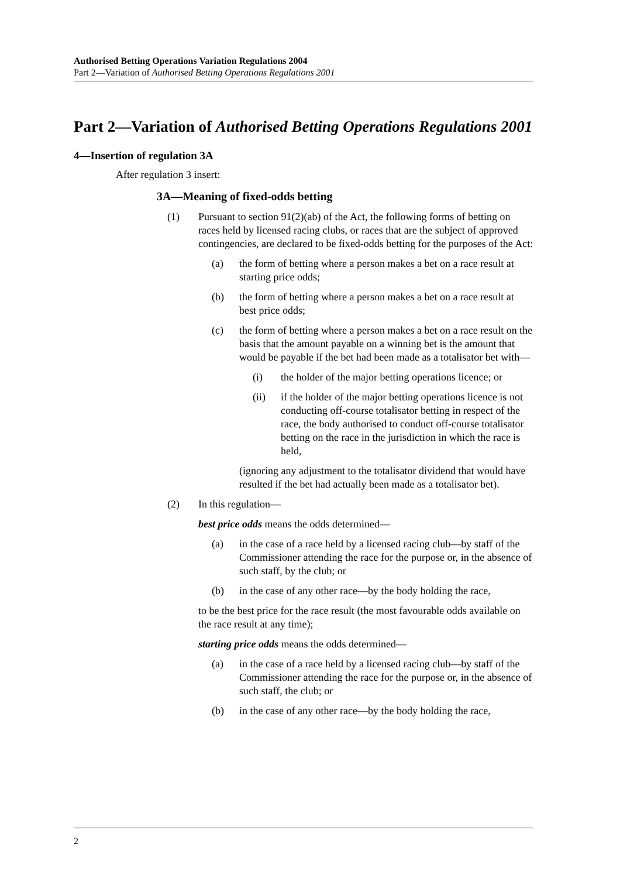Authorised Betting Operations Variation Regulations 2004
Part 2—Variation of Authorised Betting Operations Regulations 2001
Part 2—Variation of Authorised Betting Operations Regulations 2001
4—Insertion of regulation 3A
After regulation 3 insert:
3A—Meaning of fixed-odds betting
(1) Pursuant to section 91(2)(ab) of the Act, the following forms of betting on races held by licensed racing clubs, or races that are the subject of approved contingencies, are declared to be fixed-odds betting for the purposes of the Act:
(a) the form of betting where a person makes a bet on a race result at starting price odds;
(b) the form of betting where a person makes a bet on a race result at best price odds;
(c) the form of betting where a person makes a bet on a race result on the basis that the amount payable on a winning bet is the amount that would be payable if the bet had been made as a totalisator bet with—
(i) the holder of the major betting operations licence; or
(ii) if the holder of the major betting operations licence is not conducting off-course totalisator betting in respect of the race, the body authorised to conduct off-course totalisator betting on the race in the jurisdiction in which the race is held,
(ignoring any adjustment to the totalisator dividend that would have resulted if the bet had actually been made as a totalisator bet).
(2) In this regulation—
best price odds means the odds determined—
(a) in the case of a race held by a licensed racing club—by staff of the Commissioner attending the race for the purpose or, in the absence of such staff, by the club; or
(b) in the case of any other race—by the body holding the race,
to be the best price for the race result (the most favourable odds available on the race result at any time);
starting price odds means the odds determined—
(a) in the case of a race held by a licensed racing club—by staff of the Commissioner attending the race for the purpose or, in the absence of such staff, the club; or
(b) in the case of any other race—by the body holding the race,
2